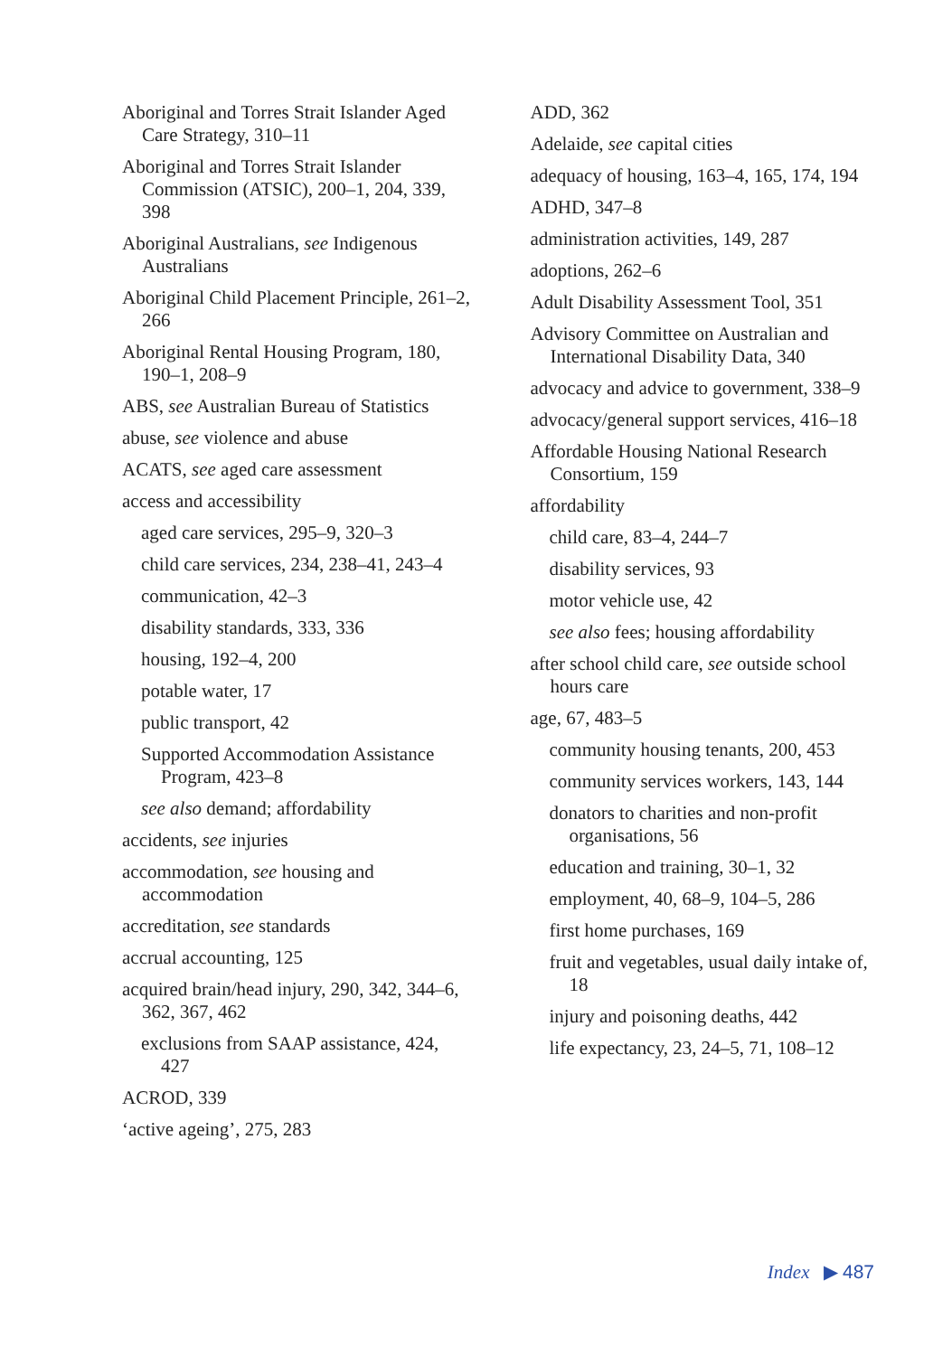Aboriginal and Torres Strait Islander Aged Care Strategy, 310–11
Aboriginal and Torres Strait Islander Commission (ATSIC), 200–1, 204, 339, 398
Aboriginal Australians, see Indigenous Australians
Aboriginal Child Placement Principle, 261–2, 266
Aboriginal Rental Housing Program, 180, 190–1, 208–9
ABS, see Australian Bureau of Statistics
abuse, see violence and abuse
ACATS, see aged care assessment
access and accessibility
aged care services, 295–9, 320–3
child care services, 234, 238–41, 243–4
communication, 42–3
disability standards, 333, 336
housing, 192–4, 200
potable water, 17
public transport, 42
Supported Accommodation Assistance Program, 423–8
see also demand; affordability
accidents, see injuries
accommodation, see housing and accommodation
accreditation, see standards
accrual accounting, 125
acquired brain/head injury, 290, 342, 344–6, 362, 367, 462
exclusions from SAAP assistance, 424, 427
ACROD, 339
‘active ageing’, 275, 283
ADD, 362
Adelaide, see capital cities
adequacy of housing, 163–4, 165, 174, 194
ADHD, 347–8
administration activities, 149, 287
adoptions, 262–6
Adult Disability Assessment Tool, 351
Advisory Committee on Australian and International Disability Data, 340
advocacy and advice to government, 338–9
advocacy/general support services, 416–18
Affordable Housing National Research Consortium, 159
affordability
child care, 83–4, 244–7
disability services, 93
motor vehicle use, 42
see also fees; housing affordability
after school child care, see outside school hours care
age, 67, 483–5
community housing tenants, 200, 453
community services workers, 143, 144
donators to charities and non-profit organisations, 56
education and training, 30–1, 32
employment, 40, 68–9, 104–5, 286
first home purchases, 169
fruit and vegetables, usual daily intake of, 18
injury and poisoning deaths, 442
life expectancy, 23, 24–5, 71, 108–12
Index ▶ 487